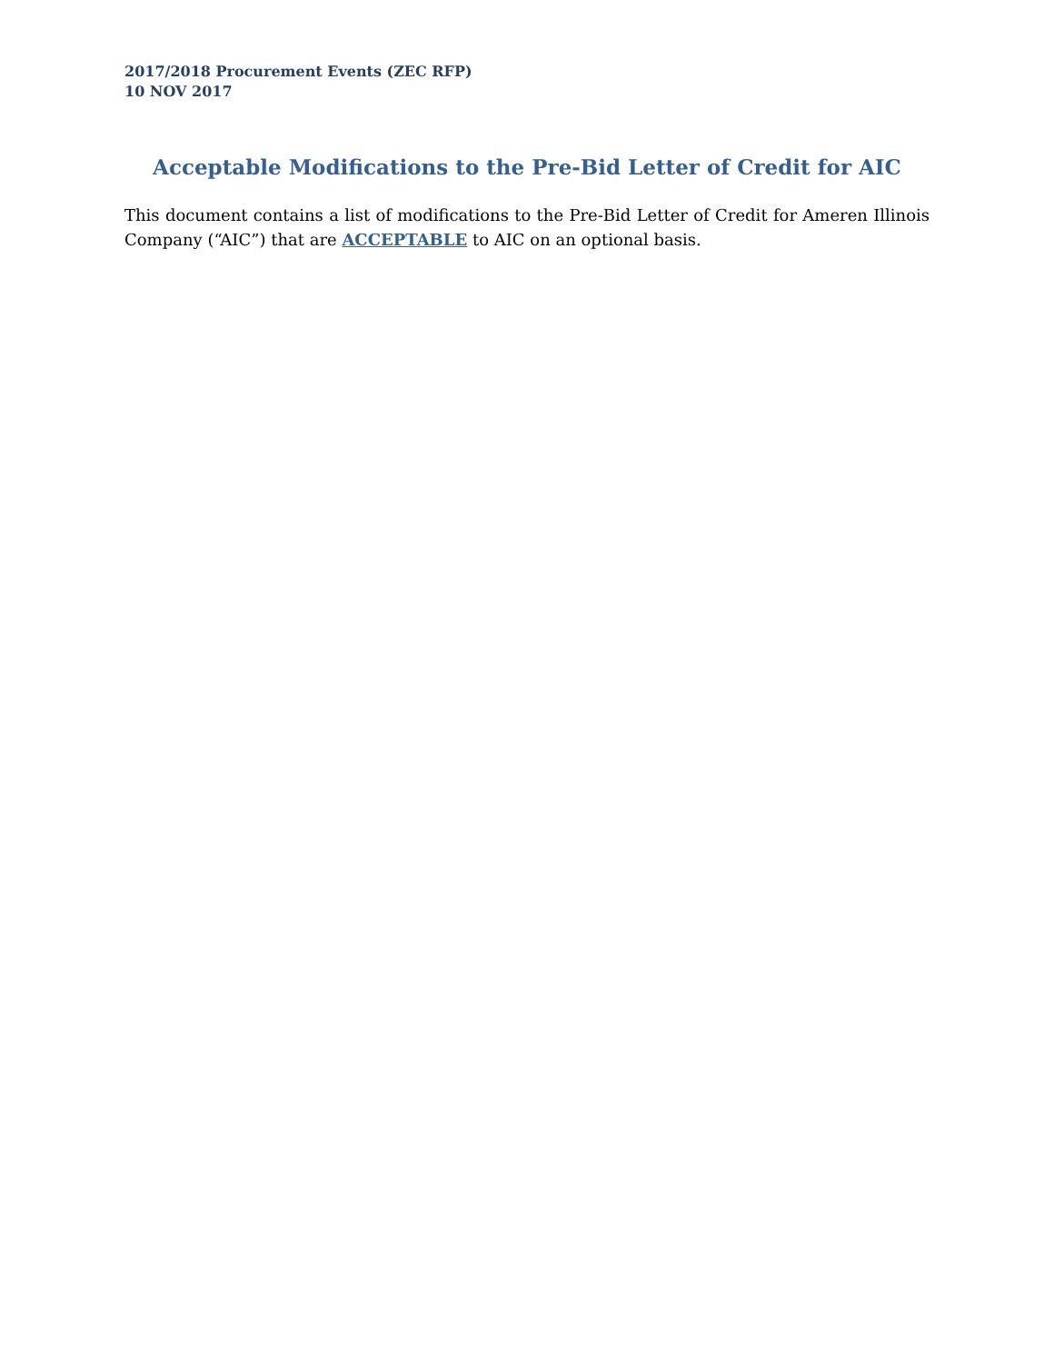2017/2018 Procurement Events (ZEC RFP)
10 NOV 2017
Acceptable Modifications to the Pre-Bid Letter of Credit for AIC
This document contains a list of modifications to the Pre-Bid Letter of Credit for Ameren Illinois Company (“AIC”) that are ACCEPTABLE to AIC on an optional basis.